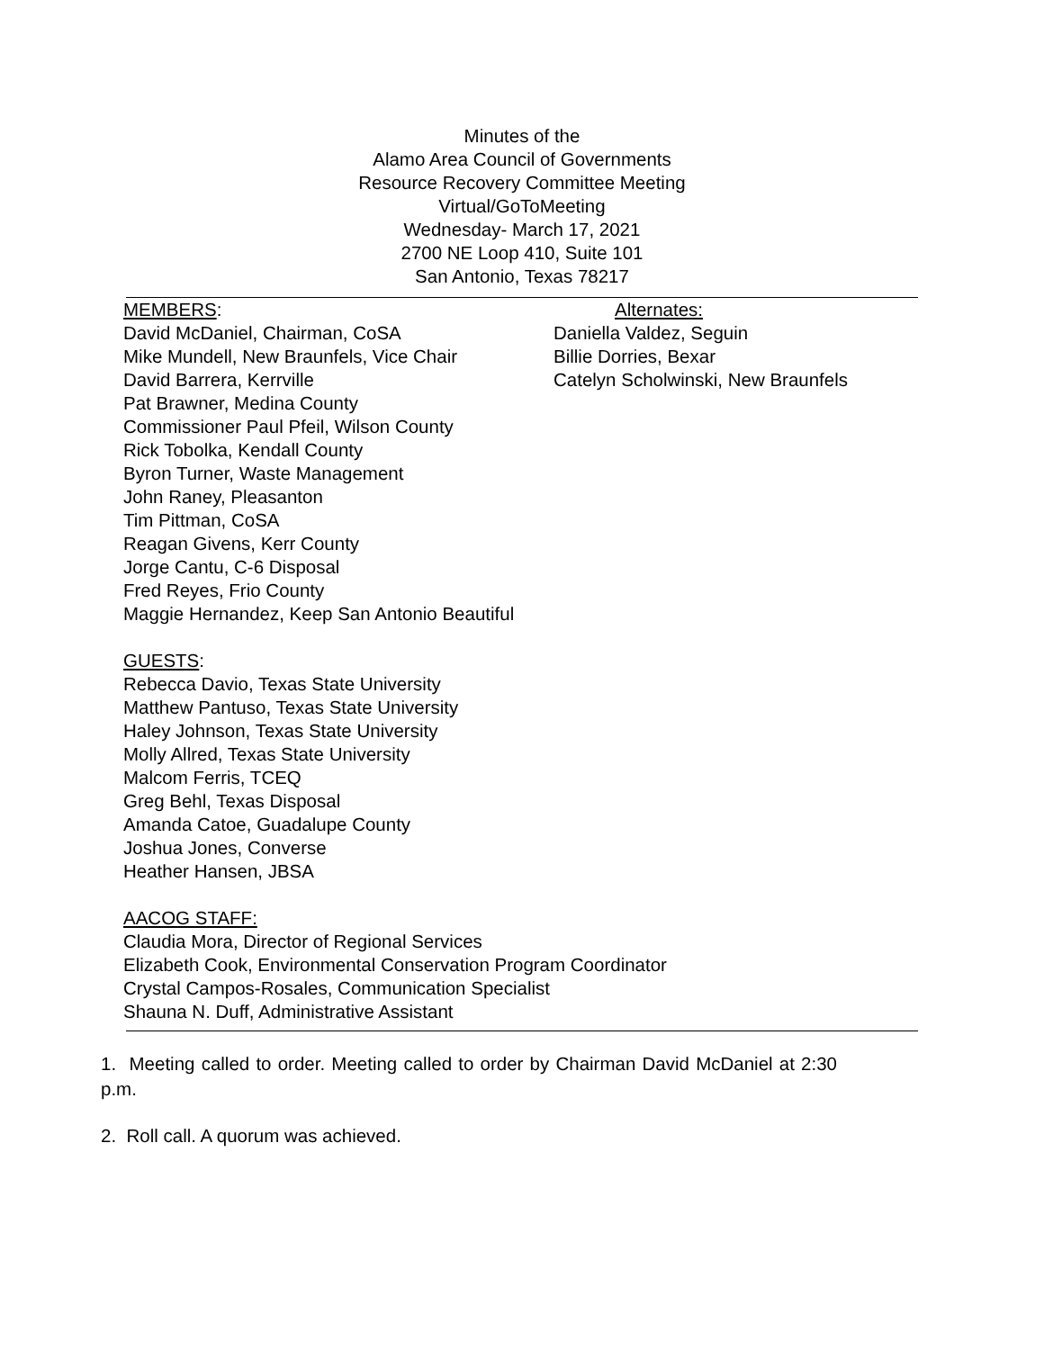Minutes of the
Alamo Area Council of Governments
Resource Recovery Committee Meeting
Virtual/GoToMeeting
Wednesday- March 17, 2021
2700 NE Loop 410, Suite 101
San Antonio, Texas 78217
MEMBERS:
David McDaniel, Chairman, CoSA
Mike Mundell, New Braunfels, Vice Chair
David Barrera, Kerrville
Alternates:
Daniella Valdez, Seguin
Billie Dorries, Bexar
Catelyn Scholwinski, New Braunfels
Pat Brawner, Medina County
Commissioner Paul Pfeil, Wilson County
Rick Tobolka, Kendall County
Byron Turner, Waste Management
John Raney, Pleasanton
Tim Pittman, CoSA
Reagan Givens, Kerr County
Jorge Cantu, C-6 Disposal
Fred Reyes, Frio County
Maggie Hernandez, Keep San Antonio Beautiful
GUESTS:
Rebecca Davio, Texas State University
Matthew Pantuso, Texas State University
Haley Johnson, Texas State University
Molly Allred, Texas State University
Malcom Ferris, TCEQ
Greg Behl, Texas Disposal
Amanda Catoe, Guadalupe County
Joshua Jones, Converse
Heather Hansen, JBSA
AACOG STAFF:
Claudia Mora, Director of Regional Services
Elizabeth Cook, Environmental Conservation Program Coordinator
Crystal Campos-Rosales, Communication Specialist
Shauna N. Duff, Administrative Assistant
1. Meeting called to order. Meeting called to order by Chairman David McDaniel at 2:30 p.m.
2. Roll call. A quorum was achieved.